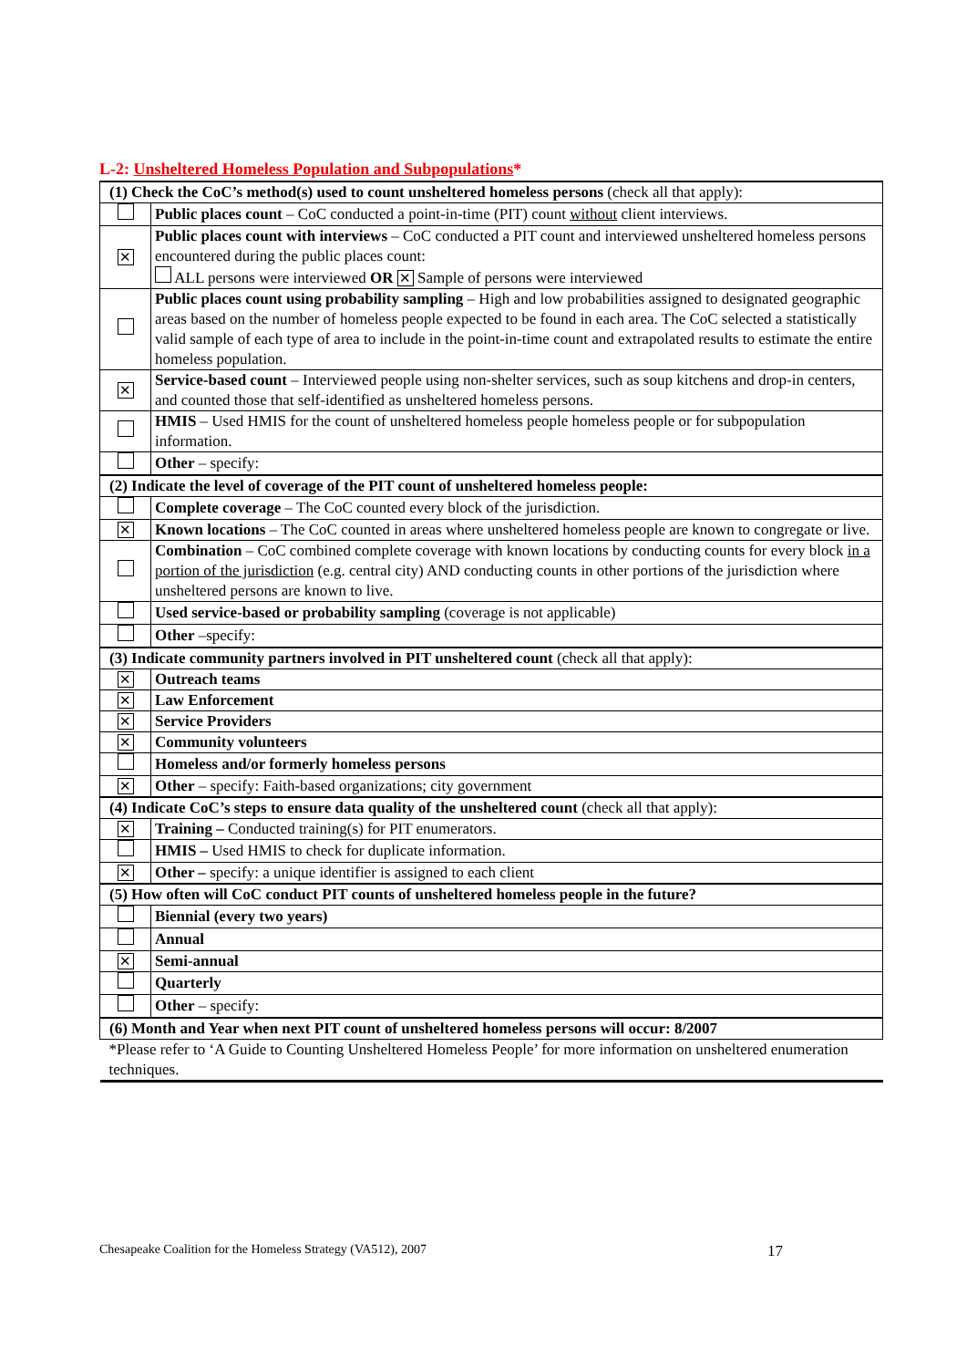L-2: Unsheltered Homeless Population and Subpopulations*
| (1) Check the CoC’s method(s) used to count unsheltered homeless persons (check all that apply): | |
| | Public places count – CoC conducted a point-in-time (PIT) count without client interviews. |
| ✕ | Public places count with interviews – CoC conducted a PIT count and interviewed unsheltered homeless persons encountered during the public places count: ALL persons were interviewed OR ✕ Sample of persons were interviewed |
| | Public places count using probability sampling – High and low probabilities assigned to designated geographic areas based on the number of homeless people expected to be found in each area. The CoC selected a statistically valid sample of each type of area to include in the point-in-time count and extrapolated results to estimate the entire homeless population. |
| ✕ | Service-based count – Interviewed people using non-shelter services, such as soup kitchens and drop-in centers, and counted those that self-identified as unsheltered homeless persons. |
| | HMIS – Used HMIS for the count of unsheltered homeless people homeless people or for subpopulation information. |
| | Other – specify: |
| (2) Indicate the level of coverage of the PIT count of unsheltered homeless people: | |
| | Complete coverage – The CoC counted every block of the jurisdiction. |
| ✕ | Known locations – The CoC counted in areas where unsheltered homeless people are known to congregate or live. |
| | Combination – CoC combined complete coverage with known locations by conducting counts for every block in a portion of the jurisdiction (e.g. central city) AND conducting counts in other portions of the jurisdiction where unsheltered persons are known to live. |
| | Used service-based or probability sampling (coverage is not applicable) |
| | Other –specify: |
| (3) Indicate community partners involved in PIT unsheltered count (check all that apply): | |
| ✕ | Outreach teams |
| ✕ | Law Enforcement |
| ✕ | Service Providers |
| ✕ | Community volunteers |
| | Homeless and/or formerly homeless persons |
| ✕ | Other – specify: Faith-based organizations; city government |
| (4) Indicate CoC’s steps to ensure data quality of the unsheltered count (check all that apply): | |
| ✕ | Training – Conducted training(s) for PIT enumerators. |
| | HMIS – Used HMIS to check for duplicate information. |
| ✕ | Other – specify: a unique identifier is assigned to each client |
| (5) How often will CoC conduct PIT counts of unsheltered homeless people in the future? | |
| | Biennial (every two years) |
| | Annual |
| ✕ | Semi-annual |
| | Quarterly |
| | Other – specify: |
| (6) Month and Year when next PIT count of unsheltered homeless persons will occur: 8/2007 | |
| *Please refer to ‘A Guide to Counting Unsheltered Homeless People’ for more information on unsheltered enumeration techniques. | |
Chesapeake Coalition for the Homeless Strategy (VA512), 2007 17